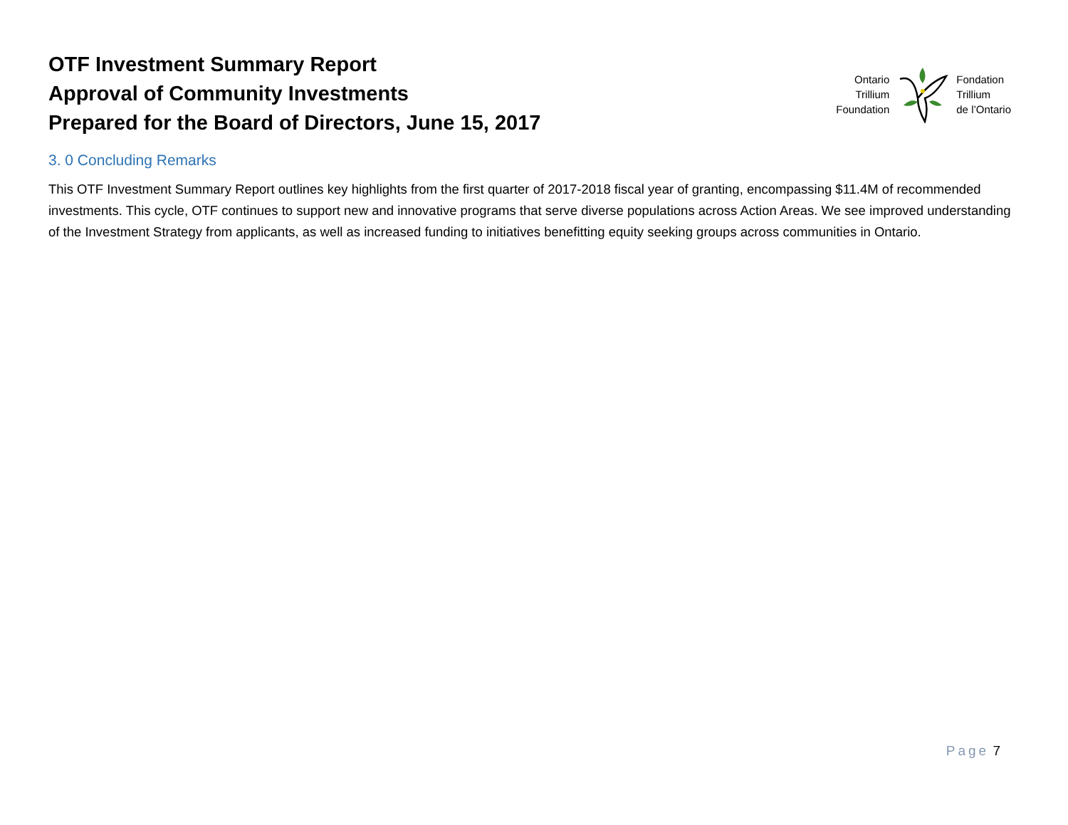OTF Investment Summary Report
Approval of Community Investments
Prepared for the Board of Directors, June 15, 2017
Ontario
Trillium
Foundation
Fondation
Trillium
de l’Ontario
3. 0 Concluding Remarks
This OTF Investment Summary Report outlines key highlights from the first quarter of 2017-2018 fiscal year of granting, encompassing $11.4M of recommended investments. This cycle, OTF continues to support new and innovative programs that serve diverse populations across Action Areas. We see improved understanding of the Investment Strategy from applicants, as well as increased funding to initiatives benefitting equity seeking groups across communities in Ontario.
Page 7